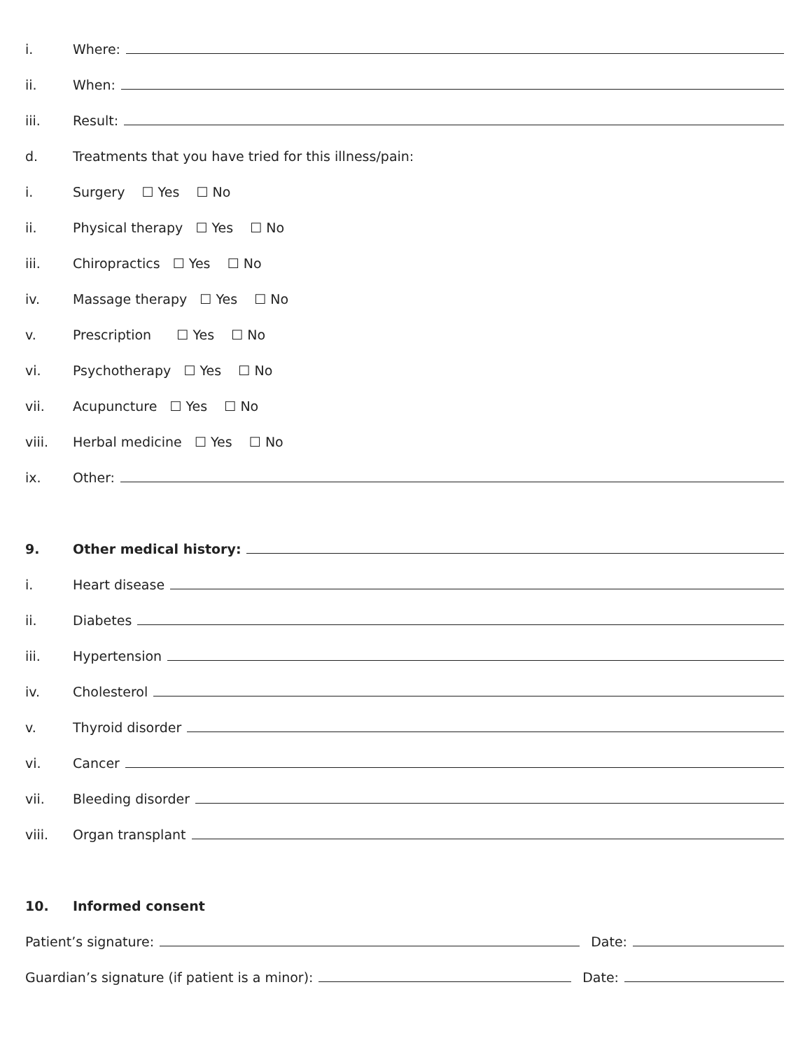i. Where:
ii. When:
iii. Result:
d. Treatments that you have tried for this illness/pain:
i. Surgery ☐ Yes ☐ No
ii. Physical therapy ☐ Yes ☐ No
iii. Chiropractics ☐ Yes ☐ No
iv. Massage therapy ☐ Yes ☐ No
v. Prescription ☐ Yes ☐ No
vi. Psychotherapy ☐ Yes ☐ No
vii. Acupuncture ☐ Yes ☐ No
viii. Herbal medicine ☐ Yes ☐ No
ix. Other:
9. Other medical history:
i. Heart disease
ii. Diabetes
iii. Hypertension
iv. Cholesterol
v. Thyroid disorder
vi. Cancer
vii. Bleeding disorder
viii. Organ transplant
10. Informed consent
Patient’s signature: Date:
Guardian’s signature (if patient is a minor): Date: